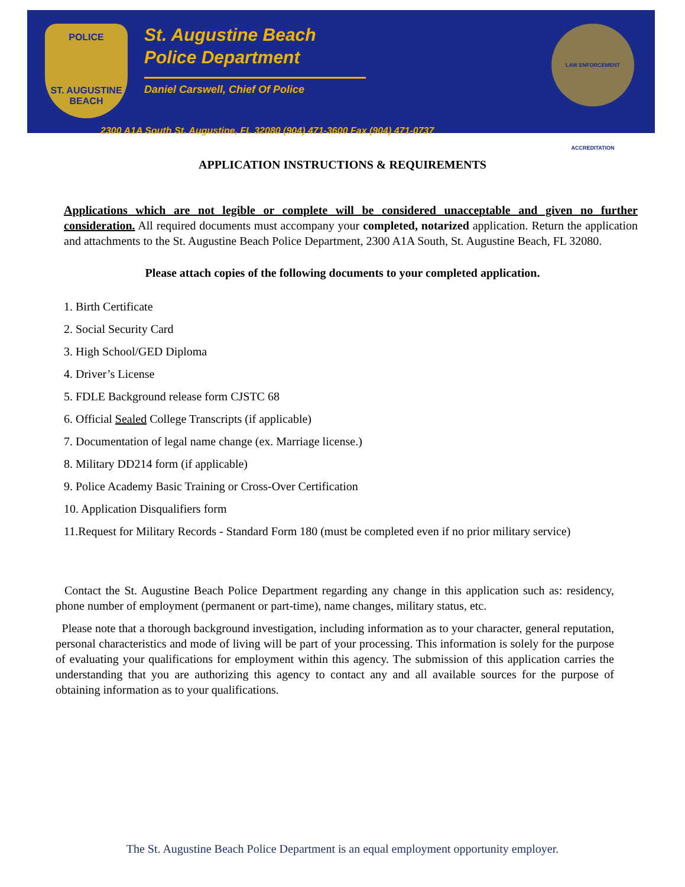POLICE
ST. AUGUSTINE
BEACH
LAW ENFORCEMENT ACCREDITATION
St. Augustine Beach
Police Department
Daniel Carswell, Chief Of Police
2300 A1A South St. Augustine, FL 32080 (904) 471-3600 Fax (904) 471-0737
APPLICATION INSTRUCTIONS & REQUIREMENTS
Applications which are not legible or complete will be considered unacceptable and given no further consideration. All required documents must accompany your completed, notarized application. Return the application and attachments to the St. Augustine Beach Police Department, 2300 A1A South, St. Augustine Beach, FL 32080.
Please attach copies of the following documents to your completed application.
1. Birth Certificate
2. Social Security Card
3. High School/GED Diploma
4. Driver’s License
5. FDLE Background release form CJSTC 68
6. Official Sealed College Transcripts (if applicable)
7. Documentation of legal name change (ex. Marriage license.)
8. Military DD214 form (if applicable)
9. Police Academy Basic Training or Cross-Over Certification
10. Application Disqualifiers form
11.Request for Military Records - Standard Form 180 (must be completed even if no prior military service)
Contact the St. Augustine Beach Police Department regarding any change in this application such as: residency, phone number of employment (permanent or part-time), name changes, military status, etc.
Please note that a thorough background investigation, including information as to your character, general reputation, personal characteristics and mode of living will be part of your processing. This information is solely for the purpose of evaluating your qualifications for employment within this agency. The submission of this application carries the understanding that you are authorizing this agency to contact any and all available sources for the purpose of obtaining information as to your qualifications.
The St. Augustine Beach Police Department is an equal employment opportunity employer.